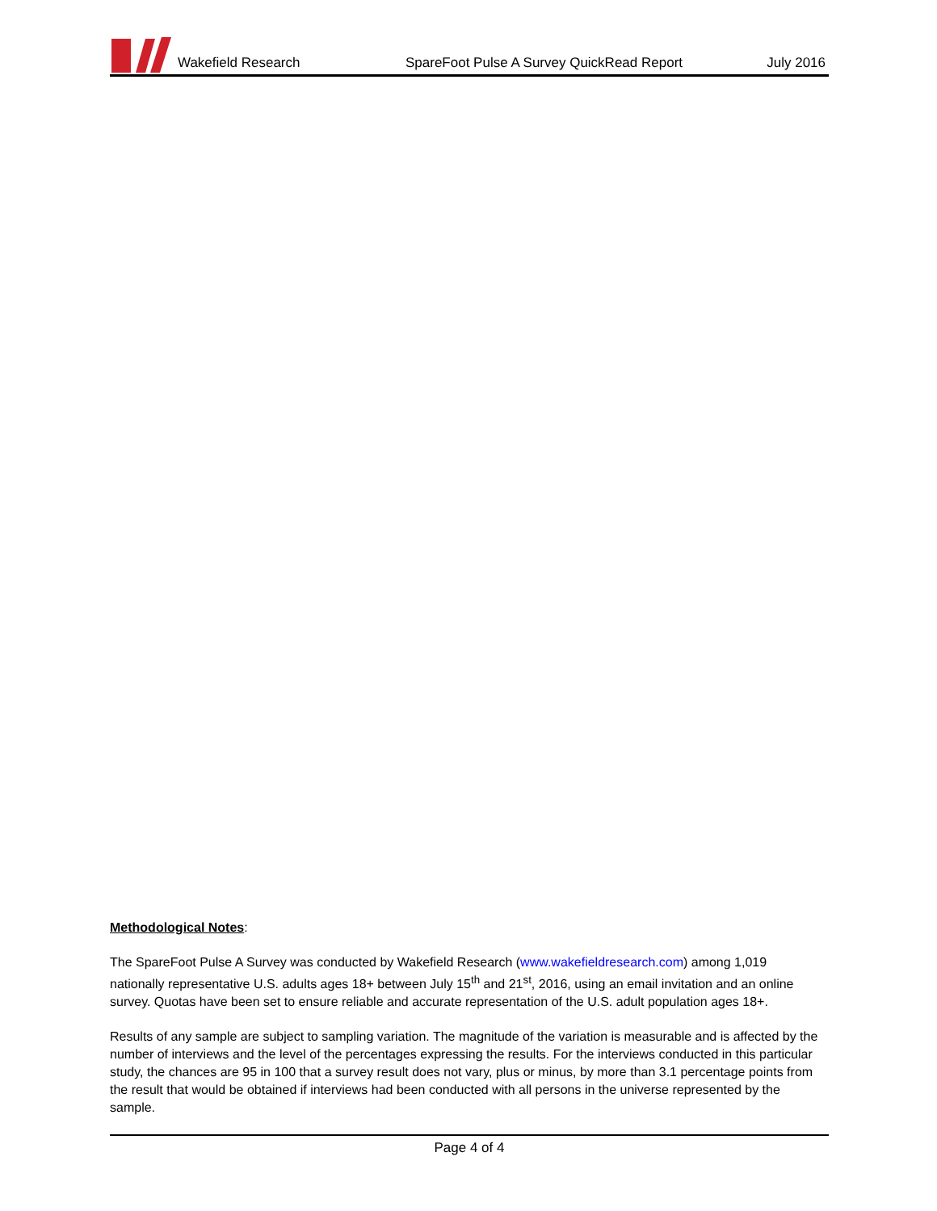Wakefield Research
SpareFoot Pulse A Survey QuickRead Report
July 2016
Methodological Notes:
The SpareFoot Pulse A Survey was conducted by Wakefield Research (www.wakefieldresearch.com) among 1,019 nationally representative U.S. adults ages 18+ between July 15<sup>th</sup> and 21<sup>st</sup>, 2016, using an email invitation and an online survey. Quotas have been set to ensure reliable and accurate representation of the U.S. adult population ages 18+.
Results of any sample are subject to sampling variation. The magnitude of the variation is measurable and is affected by the number of interviews and the level of the percentages expressing the results. For the interviews conducted in this particular study, the chances are 95 in 100 that a survey result does not vary, plus or minus, by more than 3.1 percentage points from the result that would be obtained if interviews had been conducted with all persons in the universe represented by the sample.
Page 4 of 4